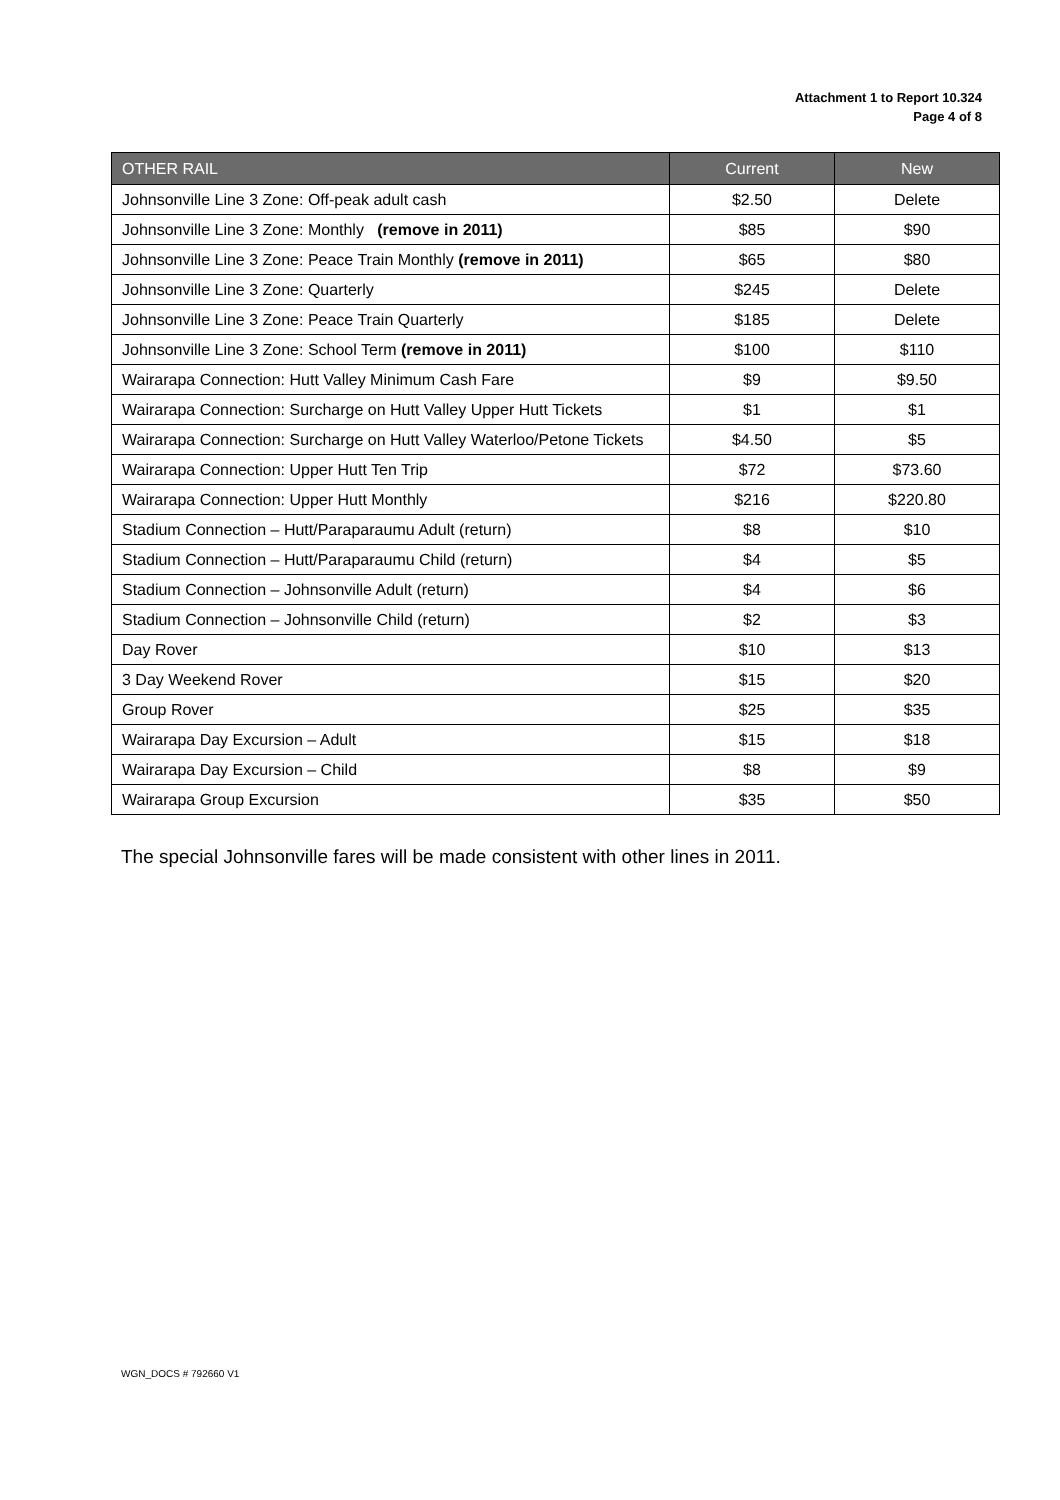Attachment 1 to Report 10.324
Page 4 of 8
| OTHER RAIL | Current | New |
| --- | --- | --- |
| Johnsonville Line 3 Zone: Off-peak adult cash | $2.50 | Delete |
| Johnsonville Line 3 Zone: Monthly (remove in 2011) | $85 | $90 |
| Johnsonville Line 3 Zone: Peace Train Monthly (remove in 2011) | $65 | $80 |
| Johnsonville Line 3 Zone: Quarterly | $245 | Delete |
| Johnsonville Line 3 Zone: Peace Train Quarterly | $185 | Delete |
| Johnsonville Line 3 Zone: School Term (remove in 2011) | $100 | $110 |
| Wairarapa Connection: Hutt Valley Minimum Cash Fare | $9 | $9.50 |
| Wairarapa Connection: Surcharge on Hutt Valley Upper Hutt Tickets | $1 | $1 |
| Wairarapa Connection: Surcharge on Hutt Valley Waterloo/Petone Tickets | $4.50 | $5 |
| Wairarapa Connection: Upper Hutt Ten Trip | $72 | $73.60 |
| Wairarapa Connection: Upper Hutt Monthly | $216 | $220.80 |
| Stadium Connection – Hutt/Paraparaumu Adult (return) | $8 | $10 |
| Stadium Connection – Hutt/Paraparaumu Child (return) | $4 | $5 |
| Stadium Connection – Johnsonville Adult (return) | $4 | $6 |
| Stadium Connection – Johnsonville Child (return) | $2 | $3 |
| Day Rover | $10 | $13 |
| 3 Day Weekend Rover | $15 | $20 |
| Group Rover | $25 | $35 |
| Wairarapa Day Excursion – Adult | $15 | $18 |
| Wairarapa Day Excursion – Child | $8 | $9 |
| Wairarapa Group Excursion | $35 | $50 |
The special Johnsonville fares will be made consistent with other lines in 2011.
WGN_DOCS # 792660 V1